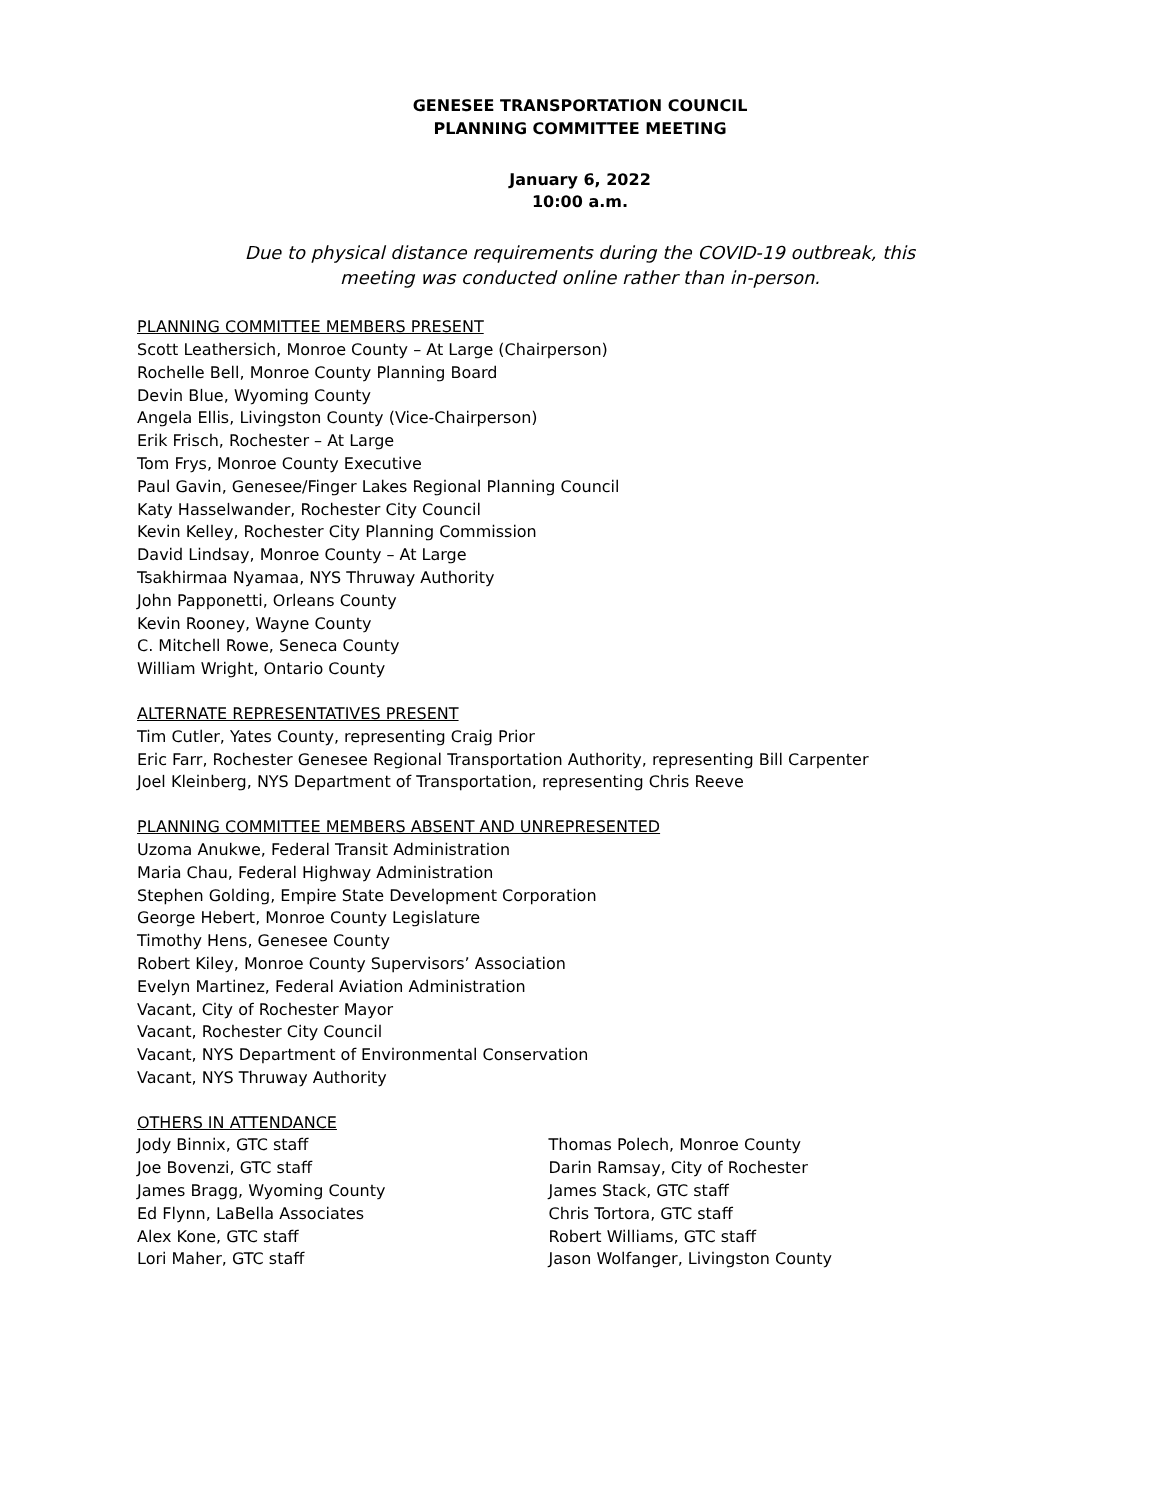GENESEE TRANSPORTATION COUNCIL
PLANNING COMMITTEE MEETING
January 6, 2022
10:00 a.m.
Due to physical distance requirements during the COVID-19 outbreak, this
meeting was conducted online rather than in-person.
PLANNING COMMITTEE MEMBERS PRESENT
Scott Leathersich, Monroe County – At Large (Chairperson)
Rochelle Bell, Monroe County Planning Board
Devin Blue, Wyoming County
Angela Ellis, Livingston County (Vice-Chairperson)
Erik Frisch, Rochester – At Large
Tom Frys, Monroe County Executive
Paul Gavin, Genesee/Finger Lakes Regional Planning Council
Katy Hasselwander, Rochester City Council
Kevin Kelley, Rochester City Planning Commission
David Lindsay, Monroe County – At Large
Tsakhirmaa Nyamaa, NYS Thruway Authority
John Papponetti, Orleans County
Kevin Rooney, Wayne County
C. Mitchell Rowe, Seneca County
William Wright, Ontario County
ALTERNATE REPRESENTATIVES PRESENT
Tim Cutler, Yates County, representing Craig Prior
Eric Farr, Rochester Genesee Regional Transportation Authority, representing Bill Carpenter
Joel Kleinberg, NYS Department of Transportation, representing Chris Reeve
PLANNING COMMITTEE MEMBERS ABSENT AND UNREPRESENTED
Uzoma Anukwe, Federal Transit Administration
Maria Chau, Federal Highway Administration
Stephen Golding, Empire State Development Corporation
George Hebert, Monroe County Legislature
Timothy Hens, Genesee County
Robert Kiley, Monroe County Supervisors’ Association
Evelyn Martinez, Federal Aviation Administration
Vacant, City of Rochester Mayor
Vacant, Rochester City Council
Vacant, NYS Department of Environmental Conservation
Vacant, NYS Thruway Authority
OTHERS IN ATTENDANCE
Jody Binnix, GTC staff
Joe Bovenzi, GTC staff
James Bragg, Wyoming County
Ed Flynn, LaBella Associates
Alex Kone, GTC staff
Lori Maher, GTC staff
Thomas Polech, Monroe County
Darin Ramsay, City of Rochester
James Stack, GTC staff
Chris Tortora, GTC staff
Robert Williams, GTC staff
Jason Wolfanger, Livingston County